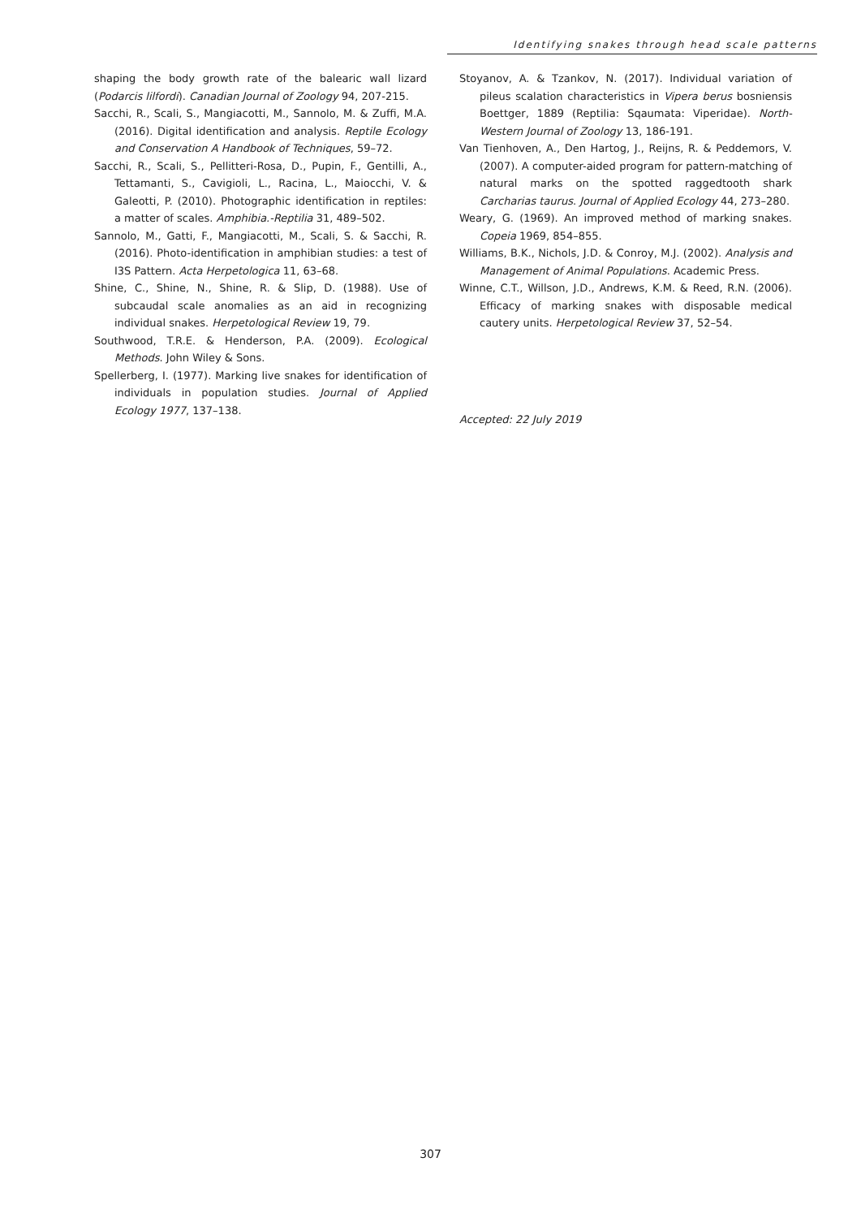Identifying snakes through head scale patterns
shaping the body growth rate of the balearic wall lizard (Podarcis lilfordi). Canadian Journal of Zoology 94, 207-215.
Sacchi, R., Scali, S., Mangiacotti, M., Sannolo, M. & Zuffi, M.A. (2016). Digital identification and analysis. Reptile Ecology and Conservation A Handbook of Techniques, 59–72.
Sacchi, R., Scali, S., Pellitteri-Rosa, D., Pupin, F., Gentilli, A., Tettamanti, S., Cavigioli, L., Racina, L., Maiocchi, V. & Galeotti, P. (2010). Photographic identification in reptiles: a matter of scales. Amphibia.-Reptilia 31, 489–502.
Sannolo, M., Gatti, F., Mangiacotti, M., Scali, S. & Sacchi, R. (2016). Photo-identification in amphibian studies: a test of I3S Pattern. Acta Herpetologica 11, 63–68.
Shine, C., Shine, N., Shine, R. & Slip, D. (1988). Use of subcaudal scale anomalies as an aid in recognizing individual snakes. Herpetological Review 19, 79.
Southwood, T.R.E. & Henderson, P.A. (2009). Ecological Methods. John Wiley & Sons.
Spellerberg, I. (1977). Marking live snakes for identification of individuals in population studies. Journal of Applied Ecology 1977, 137–138.
Stoyanov, A. & Tzankov, N. (2017). Individual variation of pileus scalation characteristics in Vipera berus bosniensis Boettger, 1889 (Reptilia: Sqaumata: Viperidae). North-Western Journal of Zoology 13, 186-191.
Van Tienhoven, A., Den Hartog, J., Reijns, R. & Peddemors, V. (2007). A computer-aided program for pattern-matching of natural marks on the spotted raggedtooth shark Carcharias taurus. Journal of Applied Ecology 44, 273–280.
Weary, G. (1969). An improved method of marking snakes. Copeia 1969, 854–855.
Williams, B.K., Nichols, J.D. & Conroy, M.J. (2002). Analysis and Management of Animal Populations. Academic Press.
Winne, C.T., Willson, J.D., Andrews, K.M. & Reed, R.N. (2006). Efficacy of marking snakes with disposable medical cautery units. Herpetological Review 37, 52–54.
Accepted: 22 July 2019
307